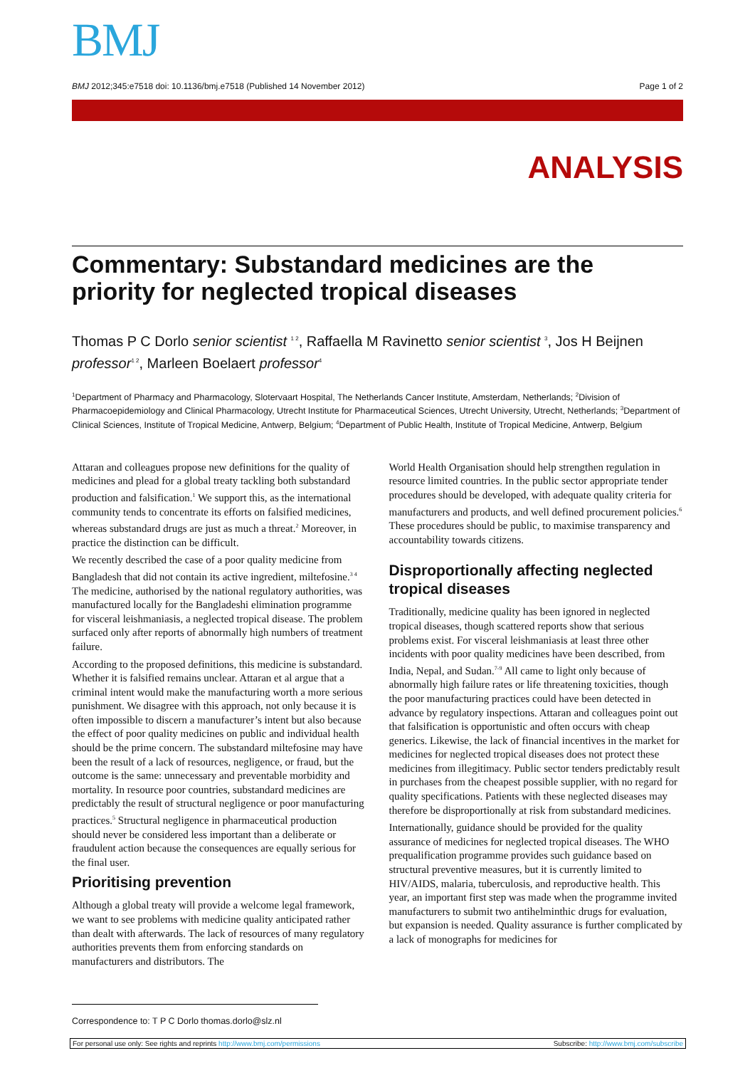BMJ
BMJ 2012;345:e7518 doi: 10.1136/bmj.e7518 (Published 14 November 2012) Page 1 of 2
ANALYSIS
Commentary: Substandard medicines are the priority for neglected tropical diseases
Thomas P C Dorlo senior scientist <sup>1 2</sup>, Raffaella M Ravinetto senior scientist <sup>3</sup>, Jos H Beijnen professor<sup>1 2</sup>, Marleen Boelaert professor<sup>4</sup>
<sup>1</sup> Department of Pharmacy and Pharmacology, Slotervaart Hospital, The Netherlands Cancer Institute, Amsterdam, Netherlands; <sup>2</sup>Division of Pharmacoepidemiology and Clinical Pharmacology, Utrecht Institute for Pharmaceutical Sciences, Utrecht University, Utrecht, Netherlands; <sup>3</sup>Department of Clinical Sciences, Institute of Tropical Medicine, Antwerp, Belgium; <sup>4</sup>Department of Public Health, Institute of Tropical Medicine, Antwerp, Belgium
Attaran and colleagues propose new definitions for the quality of medicines and plead for a global treaty tackling both substandard production and falsification.<sup>1</sup> We support this, as the international community tends to concentrate its efforts on falsified medicines, whereas substandard drugs are just as much a threat.<sup>2</sup> Moreover, in practice the distinction can be difficult.
We recently described the case of a poor quality medicine from Bangladesh that did not contain its active ingredient, miltefosine.<sup>3 4</sup> The medicine, authorised by the national regulatory authorities, was manufactured locally for the Bangladeshi elimination programme for visceral leishmaniasis, a neglected tropical disease. The problem surfaced only after reports of abnormally high numbers of treatment failure.
According to the proposed definitions, this medicine is substandard. Whether it is falsified remains unclear. Attaran et al argue that a criminal intent would make the manufacturing worth a more serious punishment. We disagree with this approach, not only because it is often impossible to discern a manufacturer’s intent but also because the effect of poor quality medicines on public and individual health should be the prime concern. The substandard miltefosine may have been the result of a lack of resources, negligence, or fraud, but the outcome is the same: unnecessary and preventable morbidity and mortality. In resource poor countries, substandard medicines are predictably the result of structural negligence or poor manufacturing practices.<sup>5</sup> Structural negligence in pharmaceutical production should never be considered less important than a deliberate or fraudulent action because the consequences are equally serious for the final user.
Prioritising prevention
Although a global treaty will provide a welcome legal framework, we want to see problems with medicine quality anticipated rather than dealt with afterwards. The lack of resources of many regulatory authorities prevents them from enforcing standards on manufacturers and distributors. The
World Health Organisation should help strengthen regulation in resource limited countries. In the public sector appropriate tender procedures should be developed, with adequate quality criteria for manufacturers and products, and well defined procurement policies.<sup>6</sup> These procedures should be public, to maximise transparency and accountability towards citizens.
Disproportionally affecting neglected tropical diseases
Traditionally, medicine quality has been ignored in neglected tropical diseases, though scattered reports show that serious problems exist. For visceral leishmaniasis at least three other incidents with poor quality medicines have been described, from India, Nepal, and Sudan.<sup>7-9</sup> All came to light only because of abnormally high failure rates or life threatening toxicities, though the poor manufacturing practices could have been detected in advance by regulatory inspections. Attaran and colleagues point out that falsification is opportunistic and often occurs with cheap generics. Likewise, the lack of financial incentives in the market for medicines for neglected tropical diseases does not protect these medicines from illegitimacy. Public sector tenders predictably result in purchases from the cheapest possible supplier, with no regard for quality specifications. Patients with these neglected diseases may therefore be disproportionally at risk from substandard medicines.
Internationally, guidance should be provided for the quality assurance of medicines for neglected tropical diseases. The WHO prequalification programme provides such guidance based on structural preventive measures, but it is currently limited to HIV/AIDS, malaria, tuberculosis, and reproductive health. This year, an important first step was made when the programme invited manufacturers to submit two antihelminthic drugs for evaluation, but expansion is needed. Quality assurance is further complicated by a lack of monographs for medicines for
Correspondence to: T P C Dorlo thomas.dorlo@slz.nl
For personal use only: See rights and reprints http://www.bmj.com/permissions Subscribe: http://www.bmj.com/subscribe